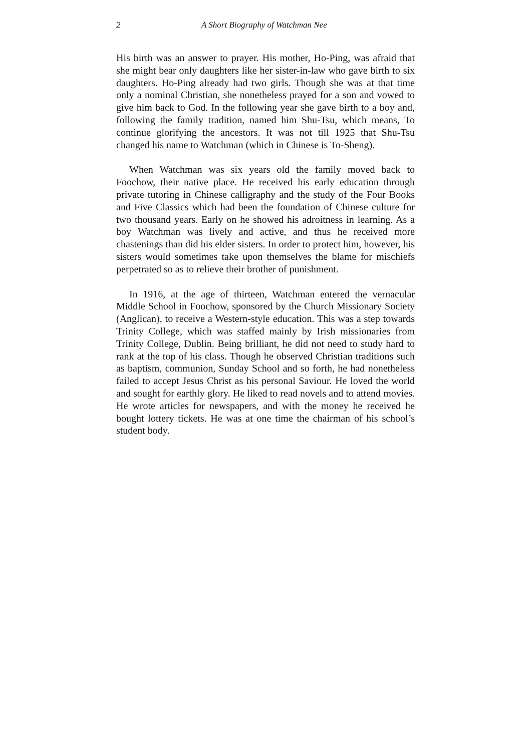2 A Short Biography of Watchman Nee
His birth was an answer to prayer. His mother, Ho-Ping, was afraid that she might bear only daughters like her sister-in-law who gave birth to six daughters. Ho-Ping already had two girls. Though she was at that time only a nominal Christian, she nonetheless prayed for a son and vowed to give him back to God. In the following year she gave birth to a boy and, following the family tradition, named him Shu-Tsu, which means, To continue glorifying the ancestors. It was not till 1925 that Shu-Tsu changed his name to Watchman (which in Chinese is To-Sheng).
When Watchman was six years old the family moved back to Foochow, their native place. He received his early education through private tutoring in Chinese calligraphy and the study of the Four Books and Five Classics which had been the foundation of Chinese culture for two thousand years. Early on he showed his adroitness in learning. As a boy Watchman was lively and active, and thus he received more chastenings than did his elder sisters. In order to protect him, however, his sisters would sometimes take upon themselves the blame for mischiefs perpetrated so as to relieve their brother of punishment.
In 1916, at the age of thirteen, Watchman entered the vernacular Middle School in Foochow, sponsored by the Church Missionary Society (Anglican), to receive a Western-style education. This was a step towards Trinity College, which was staffed mainly by Irish missionaries from Trinity College, Dublin. Being brilliant, he did not need to study hard to rank at the top of his class. Though he observed Christian traditions such as baptism, communion, Sunday School and so forth, he had nonetheless failed to accept Jesus Christ as his personal Saviour. He loved the world and sought for earthly glory. He liked to read novels and to attend movies. He wrote articles for newspapers, and with the money he received he bought lottery tickets. He was at one time the chairman of his school’s student body.